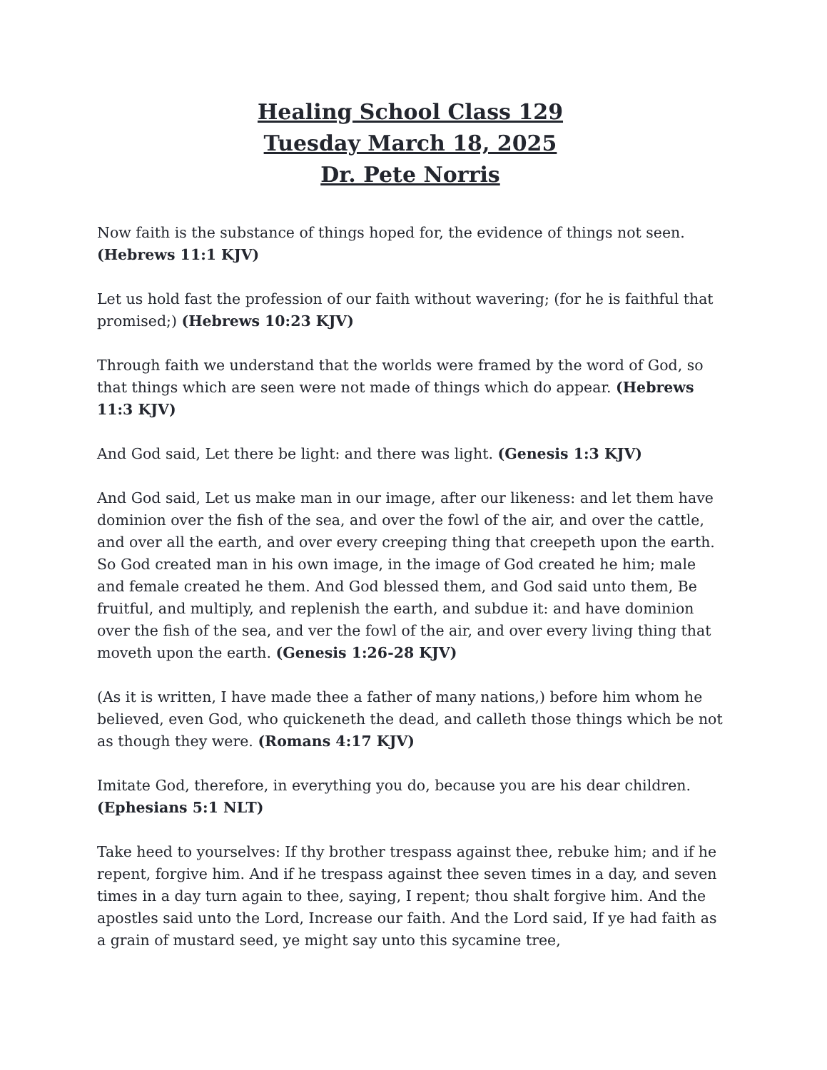Healing School Class 129
Tuesday March 18, 2025
Dr. Pete Norris
Now faith is the substance of things hoped for, the evidence of things not seen. (Hebrews 11:1 KJV)
Let us hold fast the profession of our faith without wavering; (for he is faithful that promised;) (Hebrews 10:23 KJV)
Through faith we understand that the worlds were framed by the word of God, so that things which are seen were not made of things which do appear. (Hebrews 11:3 KJV)
And God said, Let there be light: and there was light. (Genesis 1:3 KJV)
And God said, Let us make man in our image, after our likeness: and let them have dominion over the fish of the sea, and over the fowl of the air, and over the cattle, and over all the earth, and over every creeping thing that creepeth upon the earth. So God created man in his own image, in the image of God created he him; male and female created he them. And God blessed them, and God said unto them, Be fruitful, and multiply, and replenish the earth, and subdue it: and have dominion over the fish of the sea, and ver the fowl of the air, and over every living thing that moveth upon the earth. (Genesis 1:26-28 KJV)
(As it is written, I have made thee a father of many nations,) before him whom he believed, even God, who quickeneth the dead, and calleth those things which be not as though they were. (Romans 4:17 KJV)
Imitate God, therefore, in everything you do, because you are his dear children. (Ephesians 5:1 NLT)
Take heed to yourselves: If thy brother trespass against thee, rebuke him; and if he repent, forgive him. And if he trespass against thee seven times in a day, and seven times in a day turn again to thee, saying, I repent; thou shalt forgive him. And the apostles said unto the Lord, Increase our faith. And the Lord said, If ye had faith as a grain of mustard seed, ye might say unto this sycamine tree,